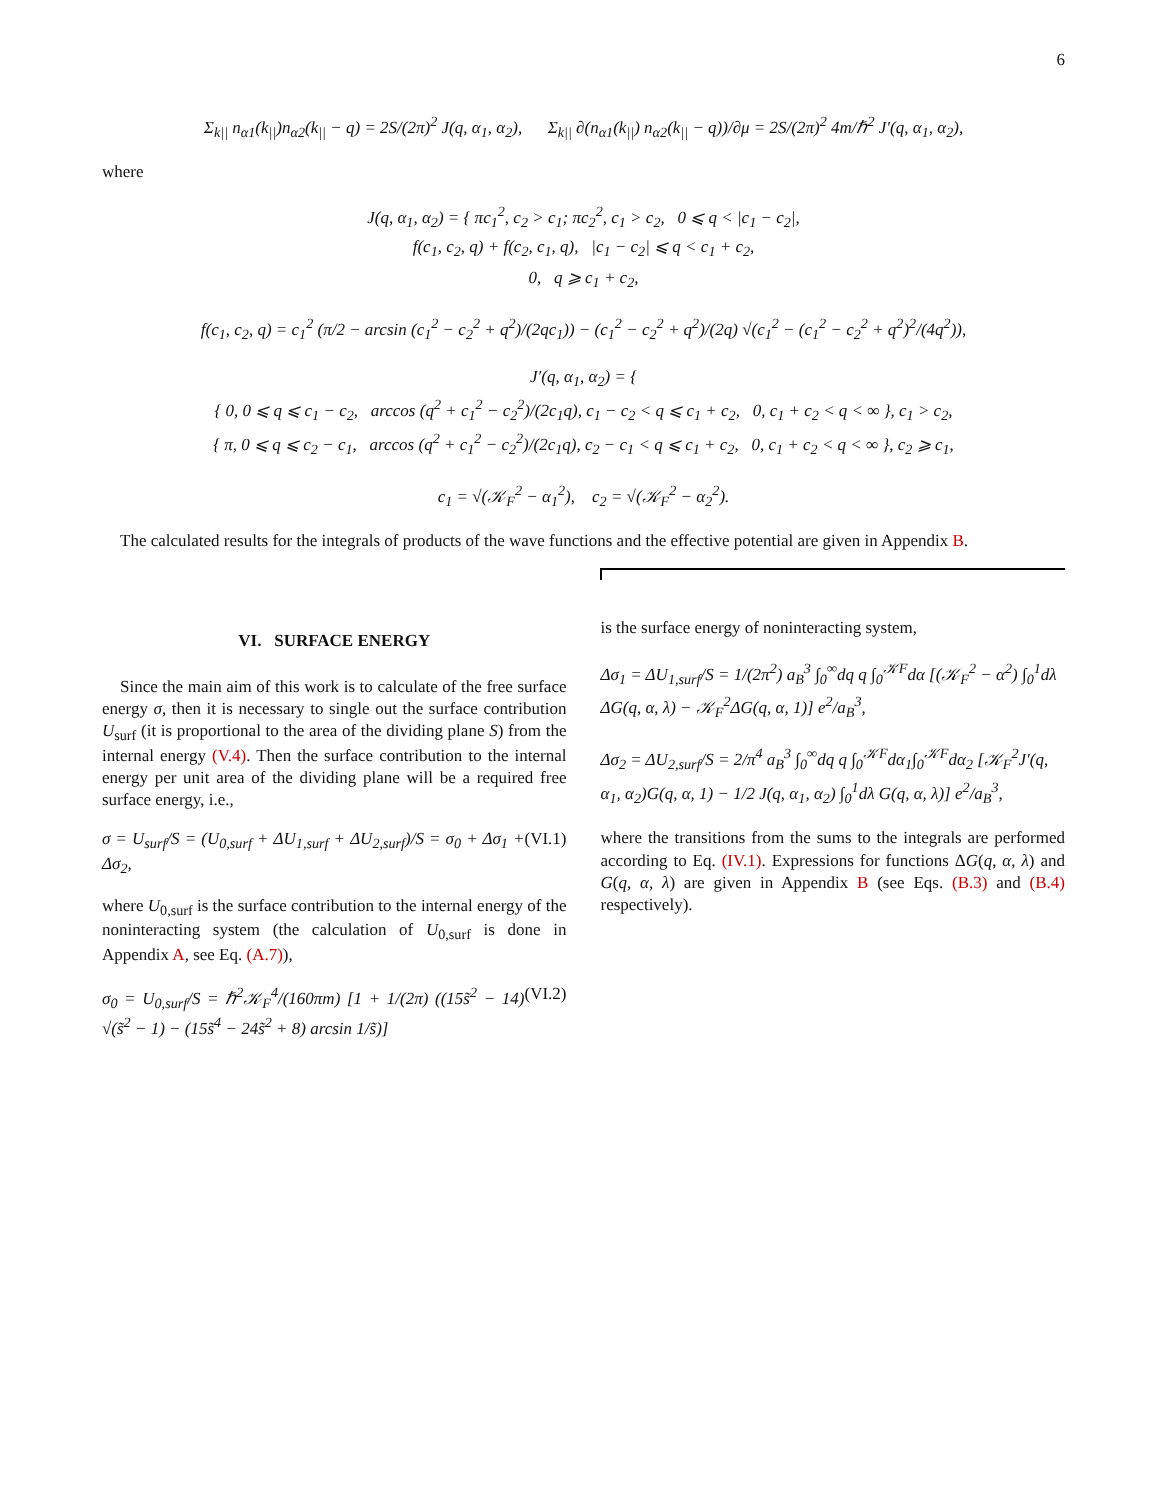6
Σ<sub>k||</sub> n<sub>α1</sub>(k<sub>||</sub>)n<sub>α2</sub>(k<sub>||</sub> − q) = 2S/(2π)<sup>2</sup> J(q, α<sub>1</sub>, α<sub>2</sub>), Σ<sub>k||</sub> ∂(n<sub>α1</sub>(k<sub>||</sub>) n<sub>α2</sub>(k<sub>||</sub> − q))/∂μ = 2S/(2π)<sup>2</sup> 4m/ℏ<sup>2</sup> J′(q, α<sub>1</sub>, α<sub>2</sub>),
where
J(q, α<sub>1</sub>, α<sub>2</sub>) = { πc<sub>1</sub><sup>2</sup>, c<sub>2</sub> > c<sub>1</sub>; πc<sub>2</sub><sup>2</sup>, c<sub>1</sub> > c<sub>2</sub>, 0 ⩽ q < |c<sub>1</sub> − c<sub>2</sub>|,
f(c<sub>1</sub>, c<sub>2</sub>, q) + f(c<sub>2</sub>, c<sub>1</sub>, q), |c<sub>1</sub> − c<sub>2</sub>| ⩽ q < c<sub>1</sub> + c<sub>2</sub>,
0, q ⩾ c<sub>1</sub> + c<sub>2</sub>,
f(c<sub>1</sub>, c<sub>2</sub>, q) = c<sub>1</sub><sup>2</sup> (π/2 − arcsin (c<sub>1</sub><sup>2</sup> − c<sub>2</sub><sup>2</sup> + q<sup>2</sup>)/(2qc<sub>1</sub>)) − (c<sub>1</sub><sup>2</sup> − c<sub>2</sub><sup>2</sup> + q<sup>2</sup>)/(2q) √(c<sub>1</sub><sup>2</sup> − (c<sub>1</sub><sup>2</sup> − c<sub>2</sub><sup>2</sup> + q<sup>2</sup>)<sup>2</sup>/(4q<sup>2</sup>)),
J′(q, α<sub>1</sub>, α<sub>2</sub>) = {
{ 0, 0 ⩽ q ⩽ c<sub>1</sub> − c<sub>2</sub>, arccos (q<sup>2</sup> + c<sub>1</sub><sup>2</sup> − c<sub>2</sub><sup>2</sup>)/(2c<sub>1</sub>q), c<sub>1</sub> − c<sub>2</sub> < q ⩽ c<sub>1</sub> + c<sub>2</sub>, 0, c<sub>1</sub> + c<sub>2</sub> < q < ∞ }, c<sub>1</sub> > c<sub>2</sub>,
{ π, 0 ⩽ q ⩽ c<sub>2</sub> − c<sub>1</sub>, arccos (q<sup>2</sup> + c<sub>1</sub><sup>2</sup> − c<sub>2</sub><sup>2</sup>)/(2c<sub>1</sub>q), c<sub>2</sub> − c<sub>1</sub> < q ⩽ c<sub>1</sub> + c<sub>2</sub>, 0, c<sub>1</sub> + c<sub>2</sub> < q < ∞ }, c<sub>2</sub> ⩾ c<sub>1</sub>,
c<sub>1</sub> = √(𝒦<sub>F</sub><sup>2</sup> − α<sub>1</sub><sup>2</sup>), c<sub>2</sub> = √(𝒦<sub>F</sub><sup>2</sup> − α<sub>2</sub><sup>2</sup>).
The calculated results for the integrals of products of the wave functions and the effective potential are given in Appendix B.
VI. SURFACE ENERGY
Since the main aim of this work is to calculate of the free surface energy σ, then it is necessary to single out the surface contribution U<sub>surf</sub> (it is proportional to the area of the dividing plane S) from the internal energy (V.4). Then the surface contribution to the internal energy per unit area of the dividing plane will be a required free surface energy, i.e.,
σ = U<sub>surf</sub>/S = (U<sub>0,surf</sub> + ΔU<sub>1,surf</sub> + ΔU<sub>2,surf</sub>)/S = σ<sub>0</sub> + Δσ<sub>1</sub> + Δσ<sub>2</sub>, (VI.1)
where U<sub>0,surf</sub> is the surface contribution to the internal energy of the noninteracting system (the calculation of U<sub>0,surf</sub> is done in Appendix A, see Eq. (A.7)),
σ<sub>0</sub> = U<sub>0,surf</sub>/S = ℏ<sup>2</sup>𝒦<sub>F</sub><sup>4</sup>/(160πm) [1 + 1/(2π) ((15s̃<sup>2</sup> − 14) √(s̃<sup>2</sup> − 1) − (15s̃<sup>4</sup> − 24s̃<sup>2</sup> + 8) arcsin 1/s̃)] (VI.2)
is the surface energy of noninteracting system,
Δσ<sub>1</sub> = ΔU<sub>1,surf</sub>/S = 1/(2π<sup>2</sup>) a<sub>B</sub><sup>3</sup> ∫<sub>0</sub><sup>∞</sup>dq q ∫<sub>0</sub><sup>𝒦F</sup>dα [(𝒦<sub>F</sub><sup>2</sup> − α<sup>2</sup>) ∫<sub>0</sub><sup>1</sup>dλ ΔG(q, α, λ) − 𝒦<sub>F</sub><sup>2</sup>ΔG(q, α, 1)] e<sup>2</sup>/a<sub>B</sub><sup>3</sup>,
Δσ<sub>2</sub> = ΔU<sub>2,surf</sub>/S = 2/π<sup>4</sup> a<sub>B</sub><sup>3</sup> ∫<sub>0</sub><sup>∞</sup>dq q ∫<sub>0</sub><sup>𝒦F</sup>dα<sub>1</sub>∫<sub>0</sub><sup>𝒦F</sup>dα<sub>2</sub> [𝒦<sub>F</sub><sup>2</sup>J′(q, α<sub>1</sub>, α<sub>2</sub>)G(q, α, 1) − 1/2 J(q, α<sub>1</sub>, α<sub>2</sub>) ∫<sub>0</sub><sup>1</sup>dλ G(q, α, λ)] e<sup>2</sup>/a<sub>B</sub><sup>3</sup>,
where the transitions from the sums to the integrals are performed according to Eq. (IV.1). Expressions for functions ΔG(q, α, λ) and G(q, α, λ) are given in Appendix B (see Eqs. (B.3) and (B.4) respectively).